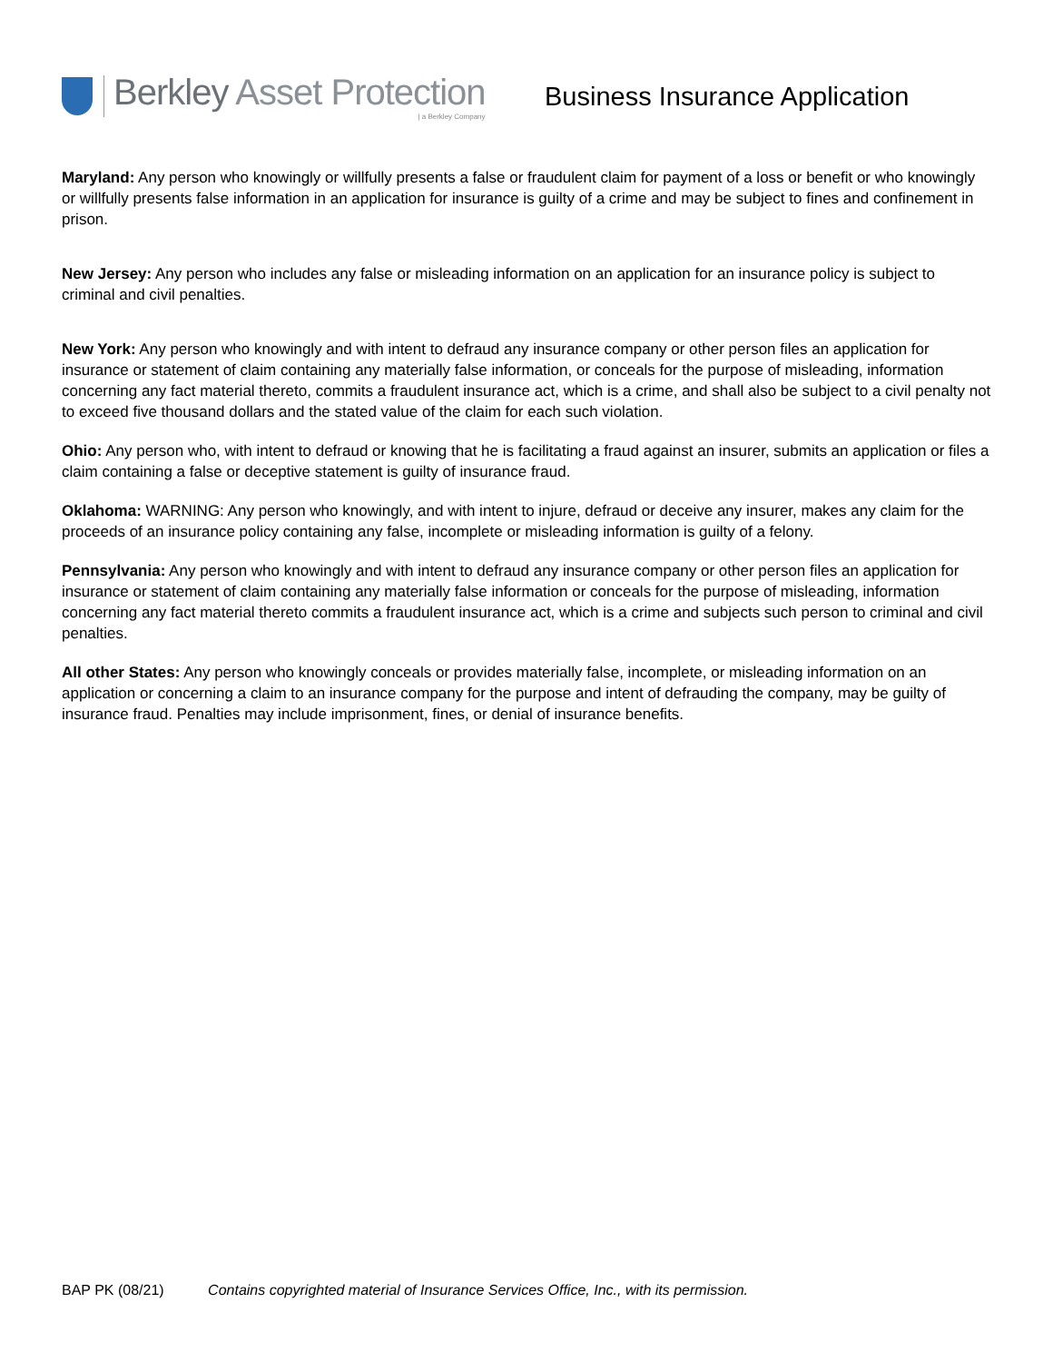Berkley Asset Protection
| a Berkley Company
Business Insurance Application
Maryland: Any person who knowingly or willfully presents a false or fraudulent claim for payment of a loss or benefit or who knowingly or willfully presents false information in an application for insurance is guilty of a crime and may be subject to fines and confinement in prison.
New Jersey: Any person who includes any false or misleading information on an application for an insurance policy is subject to criminal and civil penalties.
New York: Any person who knowingly and with intent to defraud any insurance company or other person files an application for insurance or statement of claim containing any materially false information, or conceals for the purpose of misleading, information concerning any fact material thereto, commits a fraudulent insurance act, which is a crime, and shall also be subject to a civil penalty not to exceed five thousand dollars and the stated value of the claim for each such violation.
Ohio: Any person who, with intent to defraud or knowing that he is facilitating a fraud against an insurer, submits an application or files a claim containing a false or deceptive statement is guilty of insurance fraud.
Oklahoma: WARNING: Any person who knowingly, and with intent to injure, defraud or deceive any insurer, makes any claim for the proceeds of an insurance policy containing any false, incomplete or misleading information is guilty of a felony.
Pennsylvania: Any person who knowingly and with intent to defraud any insurance company or other person files an application for insurance or statement of claim containing any materially false information or conceals for the purpose of misleading, information concerning any fact material thereto commits a fraudulent insurance act, which is a crime and subjects such person to criminal and civil penalties.
All other States: Any person who knowingly conceals or provides materially false, incomplete, or misleading information on an application or concerning a claim to an insurance company for the purpose and intent of defrauding the company, may be guilty of insurance fraud. Penalties may include imprisonment, fines, or denial of insurance benefits.
BAP PK (08/21) Contains copyrighted material of Insurance Services Office, Inc., with its permission.